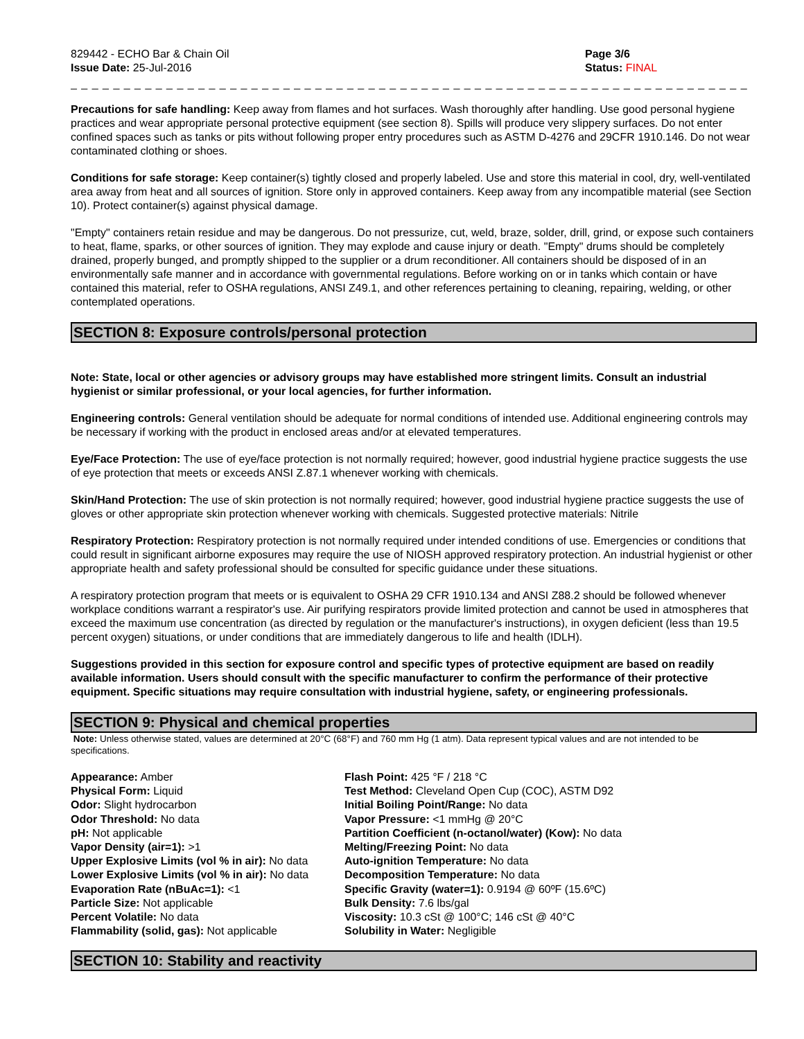829442 - ECHO Bar & Chain Oil
Issue Date: 25-Jul-2016
Page 3/6
Status: FINAL
_ _ _ _ _ _ _ _ _ _ _ _ _ _ _ _ _ _ _ _ _ _ _ _ _ _ _ _ _ _ _ _ _ _ _ _ _ _ _ _ _ _ _ _ _ _ _ _ _ _ _ _ _ _ _ _ _ _ _ _ _ _ _ _ _ _ _ _ _ _ _ _ _ _ _ _ _
Precautions for safe handling: Keep away from flames and hot surfaces. Wash thoroughly after handling. Use good personal hygiene practices and wear appropriate personal protective equipment (see section 8). Spills will produce very slippery surfaces. Do not enter confined spaces such as tanks or pits without following proper entry procedures such as ASTM D-4276 and 29CFR 1910.146. Do not wear contaminated clothing or shoes.
Conditions for safe storage: Keep container(s) tightly closed and properly labeled. Use and store this material in cool, dry, well-ventilated area away from heat and all sources of ignition. Store only in approved containers. Keep away from any incompatible material (see Section 10). Protect container(s) against physical damage.
"Empty" containers retain residue and may be dangerous. Do not pressurize, cut, weld, braze, solder, drill, grind, or expose such containers to heat, flame, sparks, or other sources of ignition. They may explode and cause injury or death. "Empty" drums should be completely drained, properly bunged, and promptly shipped to the supplier or a drum reconditioner. All containers should be disposed of in an environmentally safe manner and in accordance with governmental regulations. Before working on or in tanks which contain or have contained this material, refer to OSHA regulations, ANSI Z49.1, and other references pertaining to cleaning, repairing, welding, or other contemplated operations.
SECTION 8: Exposure controls/personal protection
Note: State, local or other agencies or advisory groups may have established more stringent limits. Consult an industrial hygienist or similar professional, or your local agencies, for further information.
Engineering controls: General ventilation should be adequate for normal conditions of intended use. Additional engineering controls may be necessary if working with the product in enclosed areas and/or at elevated temperatures.
Eye/Face Protection: The use of eye/face protection is not normally required; however, good industrial hygiene practice suggests the use of eye protection that meets or exceeds ANSI Z.87.1 whenever working with chemicals.
Skin/Hand Protection: The use of skin protection is not normally required; however, good industrial hygiene practice suggests the use of gloves or other appropriate skin protection whenever working with chemicals. Suggested protective materials: Nitrile
Respiratory Protection: Respiratory protection is not normally required under intended conditions of use. Emergencies or conditions that could result in significant airborne exposures may require the use of NIOSH approved respiratory protection. An industrial hygienist or other appropriate health and safety professional should be consulted for specific guidance under these situations.
A respiratory protection program that meets or is equivalent to OSHA 29 CFR 1910.134 and ANSI Z88.2 should be followed whenever workplace conditions warrant a respirator's use. Air purifying respirators provide limited protection and cannot be used in atmospheres that exceed the maximum use concentration (as directed by regulation or the manufacturer's instructions), in oxygen deficient (less than 19.5 percent oxygen) situations, or under conditions that are immediately dangerous to life and health (IDLH).
Suggestions provided in this section for exposure control and specific types of protective equipment are based on readily available information. Users should consult with the specific manufacturer to confirm the performance of their protective equipment. Specific situations may require consultation with industrial hygiene, safety, or engineering professionals.
SECTION 9: Physical and chemical properties
Note: Unless otherwise stated, values are determined at 20°C (68°F) and 760 mm Hg (1 atm). Data represent typical values and are not intended to be specifications.
Appearance: Amber
Physical Form: Liquid
Odor: Slight hydrocarbon
Odor Threshold: No data
pH: Not applicable
Vapor Density (air=1): >1
Upper Explosive Limits (vol % in air): No data
Lower Explosive Limits (vol % in air): No data
Evaporation Rate (nBuAc=1): <1
Particle Size: Not applicable
Percent Volatile: No data
Flammability (solid, gas): Not applicable
Flash Point: 425 °F / 218 °C
Test Method: Cleveland Open Cup (COC), ASTM D92
Initial Boiling Point/Range: No data
Vapor Pressure: <1 mmHg @ 20°C
Partition Coefficient (n-octanol/water) (Kow): No data
Melting/Freezing Point: No data
Auto-ignition Temperature: No data
Decomposition Temperature: No data
Specific Gravity (water=1): 0.9194 @ 60ºF (15.6ºC)
Bulk Density: 7.6 lbs/gal
Viscosity: 10.3 cSt @ 100°C; 146 cSt @ 40°C
Solubility in Water: Negligible
SECTION 10: Stability and reactivity